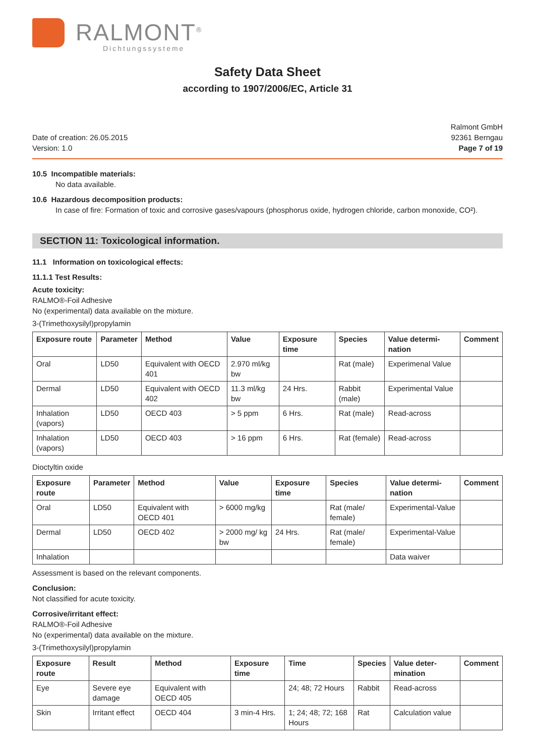RALMONT<sup>®</sup>
Dichtungssysteme
Safety Data Sheet
according to 1907/2006/EC, Article 31
Date of creation: 26.05.2015
Version: 1.0
Ralmont GmbH
92361 Berngau
Page 7 of 19
10.5 Incompatible materials:
No data available.
10.6 Hazardous decomposition products:
In case of fire: Formation of toxic and corrosive gases/vapours (phosphorus oxide, hydrogen chloride, carbon monoxide, CO²).
SECTION 11: Toxicological information.
11.1 Information on toxicological effects:
11.1.1 Test Results:
Acute toxicity:
RALMO®-Foil Adhesive
No (experimental) data available on the mixture.
3-(Trimethoxysilyl)propylamin
| Exposure route | Parameter | Method | Value | Exposure time | Species | Value determi-nation | Comment |
| --- | --- | --- | --- | --- | --- | --- | --- |
| Oral | LD50 | Equivalent with OECD 401 | 2.970 ml/kg bw | | Rat (male) | Experimenal Value | |
| Dermal | LD50 | Equivalent with OECD 402 | 11.3 ml/kg bw | 24 Hrs. | Rabbit (male) | Experimental Value | |
| Inhalation (vapors) | LD50 | OECD 403 | > 5 ppm | 6 Hrs. | Rat (male) | Read-across | |
| Inhalation (vapors) | LD50 | OECD 403 | > 16 ppm | 6 Hrs. | Rat (female) | Read-across | |
Dioctyltin oxide
| Exposure route | Parameter | Method | Value | Exposure time | Species | Value determi-nation | Comment |
| --- | --- | --- | --- | --- | --- | --- | --- |
| Oral | LD50 | Equivalent with OECD 401 | > 6000 mg/kg | | Rat (male/ female) | Experimental-Value | |
| Dermal | LD50 | OECD 402 | > 2000 mg/ kg bw | 24 Hrs. | Rat (male/ female) | Experimental-Value | |
| Inhalation | | | | | | Data waiver | |
Assessment is based on the relevant components.
Conclusion:
Not classified for acute toxicity.
Corrosive/irritant effect:
RALMO®-Foil Adhesive
No (experimental) data available on the mixture.
3-(Trimethoxysilyl)propylamin
| Exposure route | Result | Method | Exposure time | Time | Species | Value deter-mination | Comment |
| --- | --- | --- | --- | --- | --- | --- | --- |
| Eye | Severe eye damage | Equivalent with OECD 405 | | 24; 48; 72 Hours | Rabbit | Read-across | |
| Skin | Irritant effect | OECD 404 | 3 min-4 Hrs. | 1; 24; 48; 72; 168 Hours | Rat | Calculation value | |